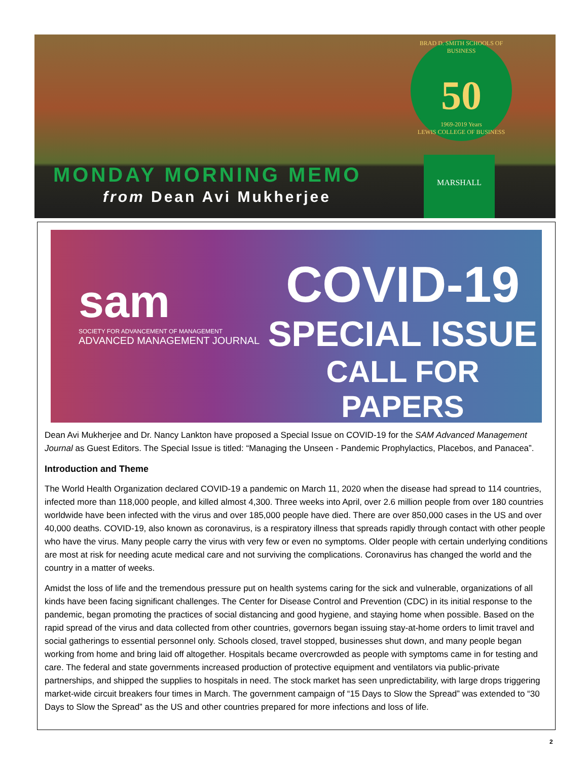BRAD D. SMITH SCHOOLS OF BUSINESS
50
1969-2019 Years
LEWIS COLLEGE OF BUSINESS
MONDAY MORNING MEMO
from Dean Avi Mukherjee
MARSHALL
sam
SOCIETY FOR ADVANCEMENT OF MANAGEMENT
ADVANCED MANAGEMENT JOURNAL
COVID-19
SPECIAL ISSUE
CALL FOR PAPERS
Dean Avi Mukherjee and Dr. Nancy Lankton have proposed a Special Issue on COVID-19 for the SAM Advanced Management Journal as Guest Editors. The Special Issue is titled: “Managing the Unseen - Pandemic Prophylactics, Placebos, and Panacea”.
Introduction and Theme
The World Health Organization declared COVID-19 a pandemic on March 11, 2020 when the disease had spread to 114 countries, infected more than 118,000 people, and killed almost 4,300. Three weeks into April, over 2.6 million people from over 180 countries worldwide have been infected with the virus and over 185,000 people have died. There are over 850,000 cases in the US and over 40,000 deaths. COVID-19, also known as coronavirus, is a respiratory illness that spreads rapidly through contact with other people who have the virus. Many people carry the virus with very few or even no symptoms. Older people with certain underlying conditions are most at risk for needing acute medical care and not surviving the complications. Coronavirus has changed the world and the country in a matter of weeks.
Amidst the loss of life and the tremendous pressure put on health systems caring for the sick and vulnerable, organizations of all kinds have been facing significant challenges. The Center for Disease Control and Prevention (CDC) in its initial response to the pandemic, began promoting the practices of social distancing and good hygiene, and staying home when possible. Based on the rapid spread of the virus and data collected from other countries, governors began issuing stay-at-home orders to limit travel and social gatherings to essential personnel only. Schools closed, travel stopped, businesses shut down, and many people began working from home and bring laid off altogether. Hospitals became overcrowded as people with symptoms came in for testing and care. The federal and state governments increased production of protective equipment and ventilators via public-private partnerships, and shipped the supplies to hospitals in need. The stock market has seen unpredictability, with large drops triggering market-wide circuit breakers four times in March. The government campaign of “15 Days to Slow the Spread” was extended to “30 Days to Slow the Spread” as the US and other countries prepared for more infections and loss of life.
2